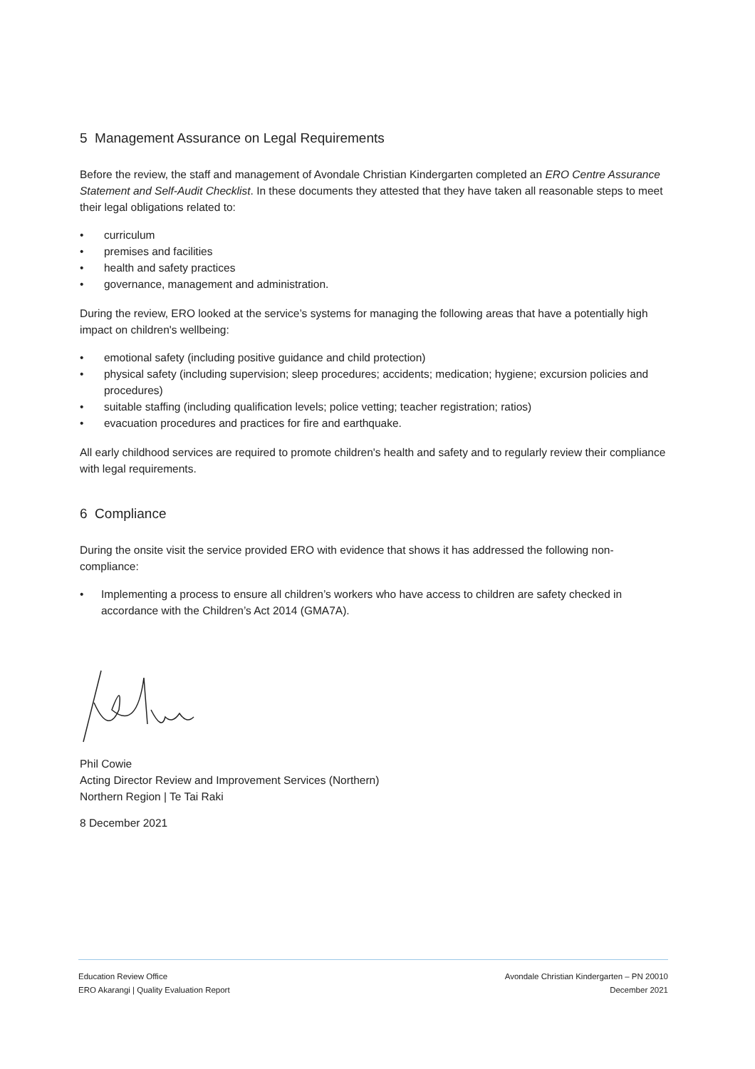5 Management Assurance on Legal Requirements
Before the review, the staff and management of Avondale Christian Kindergarten completed an ERO Centre Assurance Statement and Self-Audit Checklist. In these documents they attested that they have taken all reasonable steps to meet their legal obligations related to:
• curriculum
• premises and facilities
• health and safety practices
• governance, management and administration.
During the review, ERO looked at the service’s systems for managing the following areas that have a potentially high impact on children's wellbeing:
• emotional safety (including positive guidance and child protection)
• physical safety (including supervision; sleep procedures; accidents; medication; hygiene; excursion policies and procedures)
• suitable staffing (including qualification levels; police vetting; teacher registration; ratios)
• evacuation procedures and practices for fire and earthquake.
All early childhood services are required to promote children's health and safety and to regularly review their compliance with legal requirements.
6 Compliance
During the onsite visit the service provided ERO with evidence that shows it has addressed the following non-compliance:
• Implementing a process to ensure all children’s workers who have access to children are safety checked in accordance with the Children’s Act 2014 (GMA7A).
Phil Cowie
Acting Director Review and Improvement Services (Northern)
Northern Region | Te Tai Raki
8 December 2021
Education Review Office
ERO Akarangi | Quality Evaluation Report
Avondale Christian Kindergarten – PN 20010
December 2021